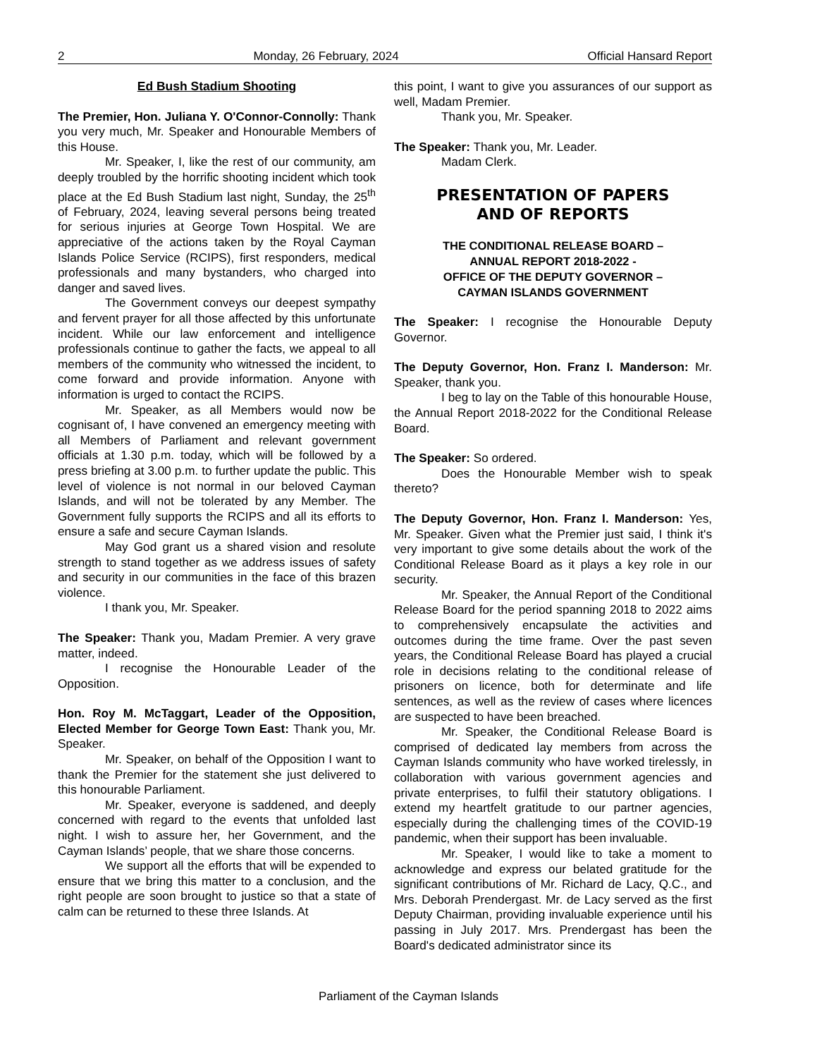2 Monday, 26 February, 2024 Official Hansard Report
Ed Bush Stadium Shooting
The Premier, Hon. Juliana Y. O'Connor-Connolly: Thank you very much, Mr. Speaker and Honourable Members of this House.
Mr. Speaker, I, like the rest of our community, am deeply troubled by the horrific shooting incident which took place at the Ed Bush Stadium last night, Sunday, the 25<sup>th</sup> of February, 2024, leaving several persons being treated for serious injuries at George Town Hospital. We are appreciative of the actions taken by the Royal Cayman Islands Police Service (RCIPS), first responders, medical professionals and many bystanders, who charged into danger and saved lives.
The Government conveys our deepest sympathy and fervent prayer for all those affected by this unfortunate incident. While our law enforcement and intelligence professionals continue to gather the facts, we appeal to all members of the community who witnessed the incident, to come forward and provide information. Anyone with information is urged to contact the RCIPS.
Mr. Speaker, as all Members would now be cognisant of, I have convened an emergency meeting with all Members of Parliament and relevant government officials at 1.30 p.m. today, which will be followed by a press briefing at 3.00 p.m. to further update the public. This level of violence is not normal in our beloved Cayman Islands, and will not be tolerated by any Member. The Government fully supports the RCIPS and all its efforts to ensure a safe and secure Cayman Islands.
May God grant us a shared vision and resolute strength to stand together as we address issues of safety and security in our communities in the face of this brazen violence.
I thank you, Mr. Speaker.
The Speaker: Thank you, Madam Premier. A very grave matter, indeed.
I recognise the Honourable Leader of the Opposition.
Hon. Roy M. McTaggart, Leader of the Opposition, Elected Member for George Town East: Thank you, Mr. Speaker.
Mr. Speaker, on behalf of the Opposition I want to thank the Premier for the statement she just delivered to this honourable Parliament.
Mr. Speaker, everyone is saddened, and deeply concerned with regard to the events that unfolded last night. I wish to assure her, her Government, and the Cayman Islands’ people, that we share those concerns.
We support all the efforts that will be expended to ensure that we bring this matter to a conclusion, and the right people are soon brought to justice so that a state of calm can be returned to these three Islands. At
this point, I want to give you assurances of our support as well, Madam Premier.
Thank you, Mr. Speaker.
The Speaker: Thank you, Mr. Leader.
Madam Clerk.
PRESENTATION OF PAPERS
AND OF REPORTS
THE CONDITIONAL RELEASE BOARD –
ANNUAL REPORT 2018-2022 -
OFFICE OF THE DEPUTY GOVERNOR –
CAYMAN ISLANDS GOVERNMENT
The Speaker: I recognise the Honourable Deputy Governor.
The Deputy Governor, Hon. Franz I. Manderson: Mr. Speaker, thank you.
I beg to lay on the Table of this honourable House, the Annual Report 2018-2022 for the Conditional Release Board.
The Speaker: So ordered.
Does the Honourable Member wish to speak thereto?
The Deputy Governor, Hon. Franz I. Manderson: Yes, Mr. Speaker. Given what the Premier just said, I think it's very important to give some details about the work of the Conditional Release Board as it plays a key role in our security.
Mr. Speaker, the Annual Report of the Conditional Release Board for the period spanning 2018 to 2022 aims to comprehensively encapsulate the activities and outcomes during the time frame. Over the past seven years, the Conditional Release Board has played a crucial role in decisions relating to the conditional release of prisoners on licence, both for determinate and life sentences, as well as the review of cases where licences are suspected to have been breached.
Mr. Speaker, the Conditional Release Board is comprised of dedicated lay members from across the Cayman Islands community who have worked tirelessly, in collaboration with various government agencies and private enterprises, to fulfil their statutory obligations. I extend my heartfelt gratitude to our partner agencies, especially during the challenging times of the COVID-19 pandemic, when their support has been invaluable.
Mr. Speaker, I would like to take a moment to acknowledge and express our belated gratitude for the significant contributions of Mr. Richard de Lacy, Q.C., and Mrs. Deborah Prendergast. Mr. de Lacy served as the first Deputy Chairman, providing invaluable experience until his passing in July 2017. Mrs. Prendergast has been the Board's dedicated administrator since its
Parliament of the Cayman Islands